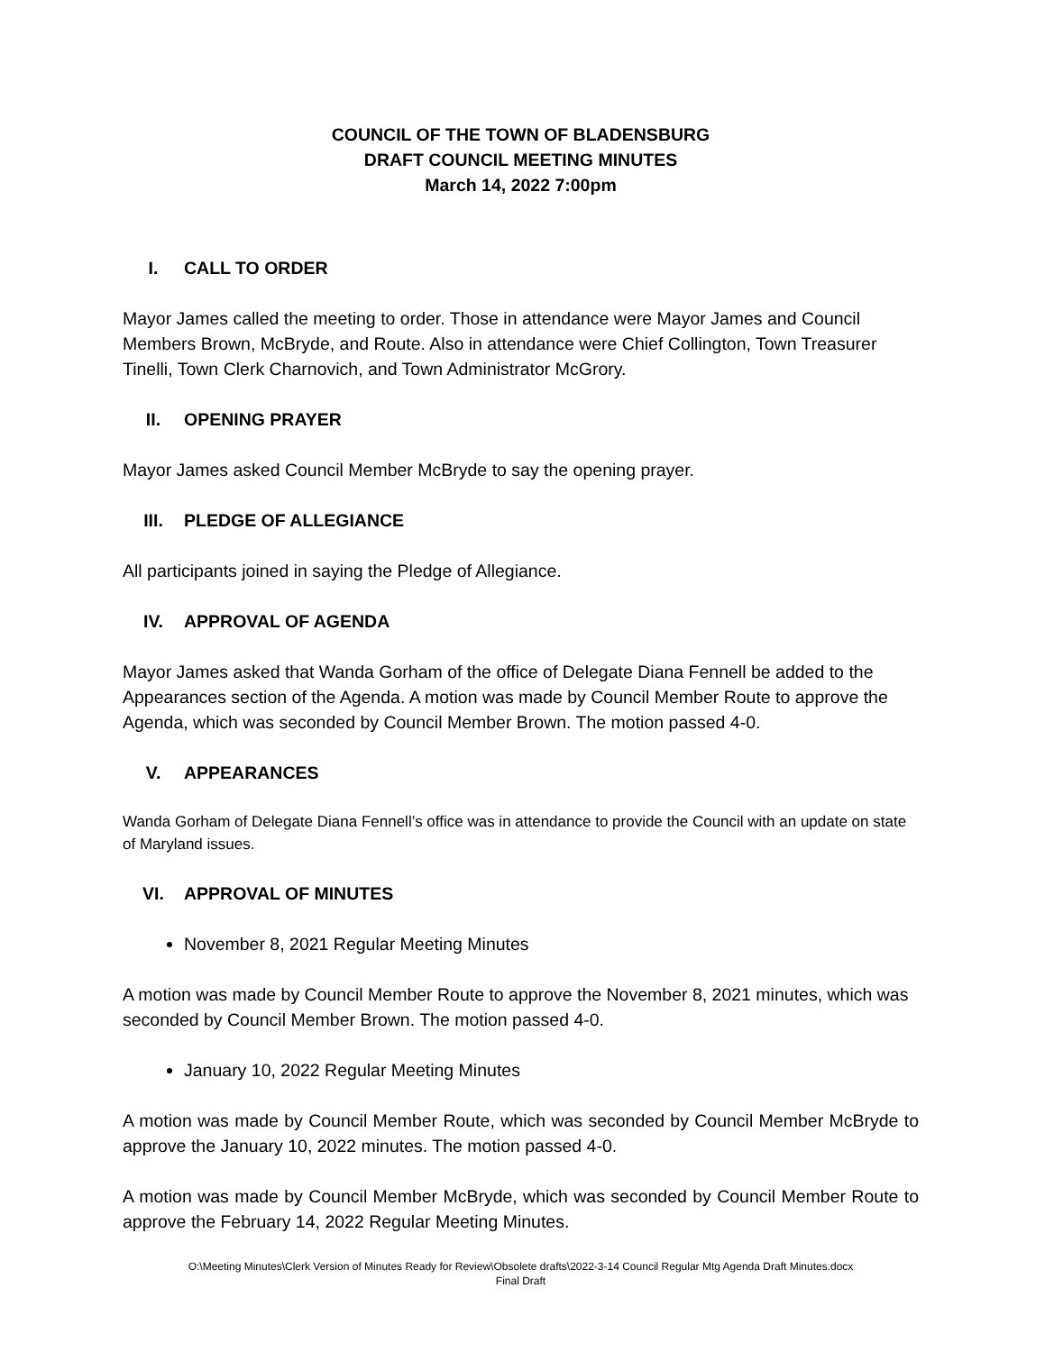COUNCIL OF THE TOWN OF BLADENSBURG
DRAFT COUNCIL MEETING MINUTES
March 14, 2022 7:00pm
I. CALL TO ORDER
Mayor James called the meeting to order. Those in attendance were Mayor James and Council Members Brown, McBryde, and Route. Also in attendance were Chief Collington, Town Treasurer Tinelli, Town Clerk Charnovich, and Town Administrator McGrory.
II. OPENING PRAYER
Mayor James asked Council Member McBryde to say the opening prayer.
III. PLEDGE OF ALLEGIANCE
All participants joined in saying the Pledge of Allegiance.
IV. APPROVAL OF AGENDA
Mayor James asked that Wanda Gorham of the office of Delegate Diana Fennell be added to the Appearances section of the Agenda. A motion was made by Council Member Route to approve the Agenda, which was seconded by Council Member Brown. The motion passed 4-0.
V. APPEARANCES
Wanda Gorham of Delegate Diana Fennell’s office was in attendance to provide the Council with an update on state of Maryland issues.
VI. APPROVAL OF MINUTES
November 8, 2021 Regular Meeting Minutes
A motion was made by Council Member Route to approve the November 8, 2021 minutes, which was seconded by Council Member Brown. The motion passed 4-0.
January 10, 2022 Regular Meeting Minutes
A motion was made by Council Member Route, which was seconded by Council Member McBryde to approve the January 10, 2022 minutes. The motion passed 4-0.
A motion was made by Council Member McBryde, which was seconded by Council Member Route to approve the February 14, 2022 Regular Meeting Minutes.
O:\Meeting Minutes\Clerk Version of Minutes Ready for Review\Obsolete drafts\2022-3-14 Council Regular Mtg Agenda Draft Minutes.docx
Final Draft